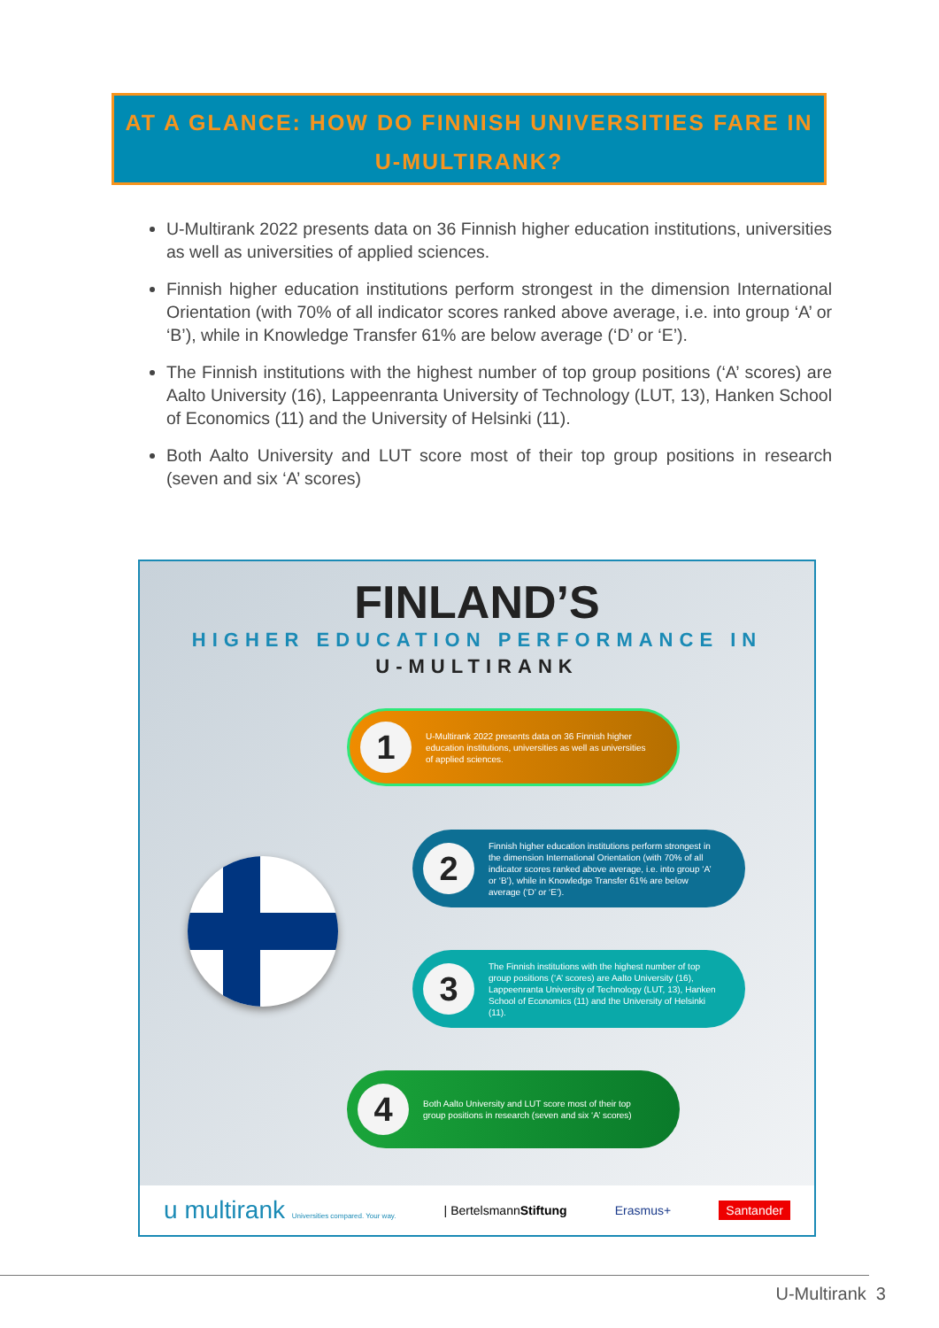AT A GLANCE: HOW DO FINNISH UNIVERSITIES FARE IN U-MULTIRANK?
U-Multirank 2022 presents data on 36 Finnish higher education institutions, universities as well as universities of applied sciences.
Finnish higher education institutions perform strongest in the dimension International Orientation (with 70% of all indicator scores ranked above average, i.e. into group ‘A’ or ‘B’), while in Knowledge Transfer 61% are below average (‘D’ or ‘E’).
The Finnish institutions with the highest number of top group positions (‘A’ scores) are Aalto University (16), Lappeenranta University of Technology (LUT, 13), Hanken School of Economics (11) and the University of Helsinki (11).
Both Aalto University and LUT score most of their top group positions in research (seven and six ‘A’ scores)
FINLAND’S
HIGHER EDUCATION PERFORMANCE IN
U-MULTIRANK
1
U-Multirank 2022 presents data on 36 Finnish higher education institutions, universities as well as universities of applied sciences.
2
Finnish higher education institutions perform strongest in the dimension International Orientation (with 70% of all indicator scores ranked above average, i.e. into group ‘A’ or ‘B’), while in Knowledge Transfer 61% are below average (‘D’ or ‘E’).
3
The Finnish institutions with the highest number of top group positions (‘A’ scores) are Aalto University (16), Lappeenranta University of Technology (LUT, 13), Hanken School of Economics (11) and the University of Helsinki (11).
4
Both Aalto University and LUT score most of their top group positions in research (seven and six ‘A’ scores)
u multirank Universities compared. Your way. | BertelsmannStiftung Erasmus+ Santander
U-Multirank 3